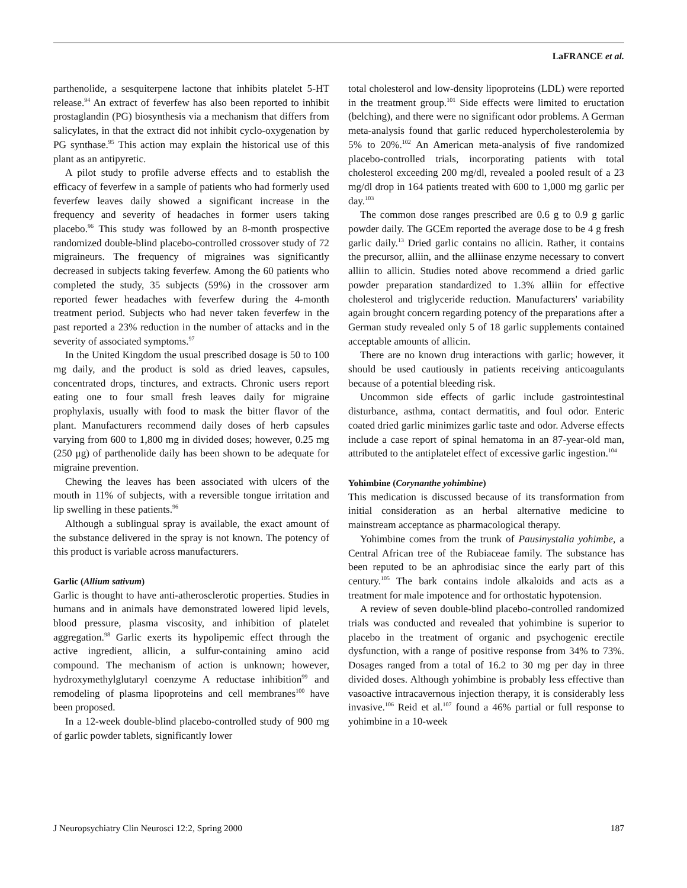LaFRANCE et al.
parthenolide, a sesquiterpene lactone that inhibits platelet 5-HT release.<sup>94</sup> An extract of feverfew has also been reported to inhibit prostaglandin (PG) biosynthesis via a mechanism that differs from salicylates, in that the extract did not inhibit cyclo-oxygenation by PG synthase.<sup>95</sup> This action may explain the historical use of this plant as an antipyretic.
A pilot study to profile adverse effects and to establish the efficacy of feverfew in a sample of patients who had formerly used feverfew leaves daily showed a significant increase in the frequency and severity of headaches in former users taking placebo.<sup>96</sup> This study was followed by an 8-month prospective randomized double-blind placebo-controlled crossover study of 72 migraineurs. The frequency of migraines was significantly decreased in subjects taking feverfew. Among the 60 patients who completed the study, 35 subjects (59%) in the crossover arm reported fewer headaches with feverfew during the 4-month treatment period. Subjects who had never taken feverfew in the past reported a 23% reduction in the number of attacks and in the severity of associated symptoms.<sup>97</sup>
In the United Kingdom the usual prescribed dosage is 50 to 100 mg daily, and the product is sold as dried leaves, capsules, concentrated drops, tinctures, and extracts. Chronic users report eating one to four small fresh leaves daily for migraine prophylaxis, usually with food to mask the bitter flavor of the plant. Manufacturers recommend daily doses of herb capsules varying from 600 to 1,800 mg in divided doses; however, 0.25 mg (250 μg) of parthenolide daily has been shown to be adequate for migraine prevention.
Chewing the leaves has been associated with ulcers of the mouth in 11% of subjects, with a reversible tongue irritation and lip swelling in these patients.<sup>96</sup>
Although a sublingual spray is available, the exact amount of the substance delivered in the spray is not known. The potency of this product is variable across manufacturers.
Garlic (Allium sativum)
Garlic is thought to have anti-atherosclerotic properties. Studies in humans and in animals have demonstrated lowered lipid levels, blood pressure, plasma viscosity, and inhibition of platelet aggregation.<sup>98</sup> Garlic exerts its hypolipemic effect through the active ingredient, allicin, a sulfur-containing amino acid compound. The mechanism of action is unknown; however, hydroxymethylglutaryl coenzyme A reductase inhibition<sup>99</sup> and remodeling of plasma lipoproteins and cell membranes<sup>100</sup> have been proposed.
In a 12-week double-blind placebo-controlled study of 900 mg of garlic powder tablets, significantly lower
total cholesterol and low-density lipoproteins (LDL) were reported in the treatment group.<sup>101</sup> Side effects were limited to eructation (belching), and there were no significant odor problems. A German meta-analysis found that garlic reduced hypercholesterolemia by 5% to 20%.<sup>102</sup> An American meta-analysis of five randomized placebo-controlled trials, incorporating patients with total cholesterol exceeding 200 mg/dl, revealed a pooled result of a 23 mg/dl drop in 164 patients treated with 600 to 1,000 mg garlic per day.<sup>103</sup>
The common dose ranges prescribed are 0.6 g to 0.9 g garlic powder daily. The GCEm reported the average dose to be 4 g fresh garlic daily.<sup>13</sup> Dried garlic contains no allicin. Rather, it contains the precursor, alliin, and the alliinase enzyme necessary to convert alliin to allicin. Studies noted above recommend a dried garlic powder preparation standardized to 1.3% alliin for effective cholesterol and triglyceride reduction. Manufacturers' variability again brought concern regarding potency of the preparations after a German study revealed only 5 of 18 garlic supplements contained acceptable amounts of allicin.
There are no known drug interactions with garlic; however, it should be used cautiously in patients receiving anticoagulants because of a potential bleeding risk.
Uncommon side effects of garlic include gastrointestinal disturbance, asthma, contact dermatitis, and foul odor. Enteric coated dried garlic minimizes garlic taste and odor. Adverse effects include a case report of spinal hematoma in an 87-year-old man, attributed to the antiplatelet effect of excessive garlic ingestion.<sup>104</sup>
Yohimbine (Corynanthe yohimbine)
This medication is discussed because of its transformation from initial consideration as an herbal alternative medicine to mainstream acceptance as pharmacological therapy.
Yohimbine comes from the trunk of Pausinystalia yohimbe, a Central African tree of the Rubiaceae family. The substance has been reputed to be an aphrodisiac since the early part of this century.<sup>105</sup> The bark contains indole alkaloids and acts as a treatment for male impotence and for orthostatic hypotension.
A review of seven double-blind placebo-controlled randomized trials was conducted and revealed that yohimbine is superior to placebo in the treatment of organic and psychogenic erectile dysfunction, with a range of positive response from 34% to 73%. Dosages ranged from a total of 16.2 to 30 mg per day in three divided doses. Although yohimbine is probably less effective than vasoactive intracavernous injection therapy, it is considerably less invasive.<sup>106</sup> Reid et al.<sup>107</sup> found a 46% partial or full response to yohimbine in a 10-week
J Neuropsychiatry Clin Neurosci 12:2, Spring 2000 187